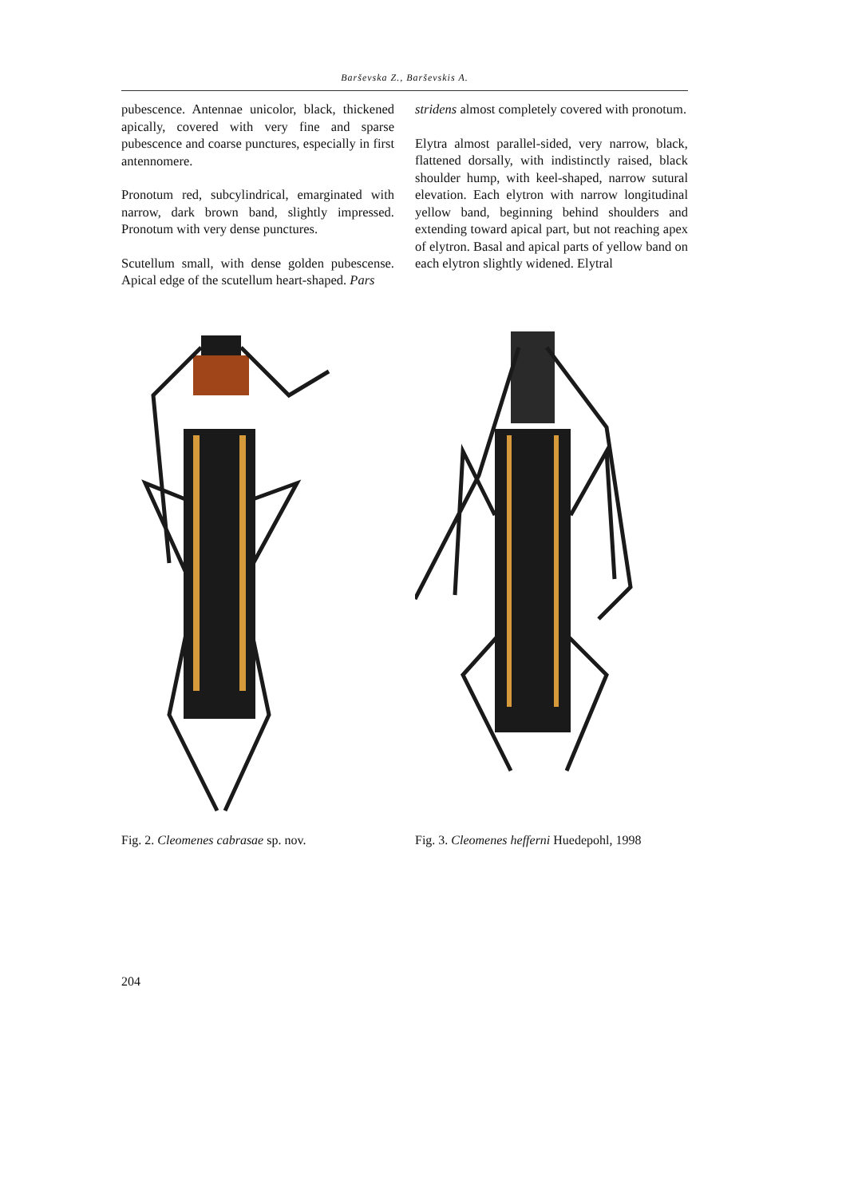Barševska Z., Barševskis A.
pubescence. Antennae unicolor, black, thickened apically, covered with very fine and sparse pubescence and coarse punctures, especially in first antennomere.
Pronotum red, subcylindrical, emarginated with narrow, dark brown band, slightly impressed. Pronotum with very dense punctures.
Scutellum small, with dense golden pubescense. Apical edge of the scutellum heart-shaped. Pars
stridens almost completely covered with pronotum.
Elytra almost parallel-sided, very narrow, black, flattened dorsally, with indistinctly raised, black shoulder hump, with keel-shaped, narrow sutural elevation. Each elytron with narrow longitudinal yellow band, beginning behind shoulders and extending toward apical part, but not reaching apex of elytron. Basal and apical parts of yellow band on each elytron slightly widened. Elytral
Fig. 2. Cleomenes cabrasae sp. nov. Fig. 3. Cleomenes hefferni Huedepohl, 1998
204